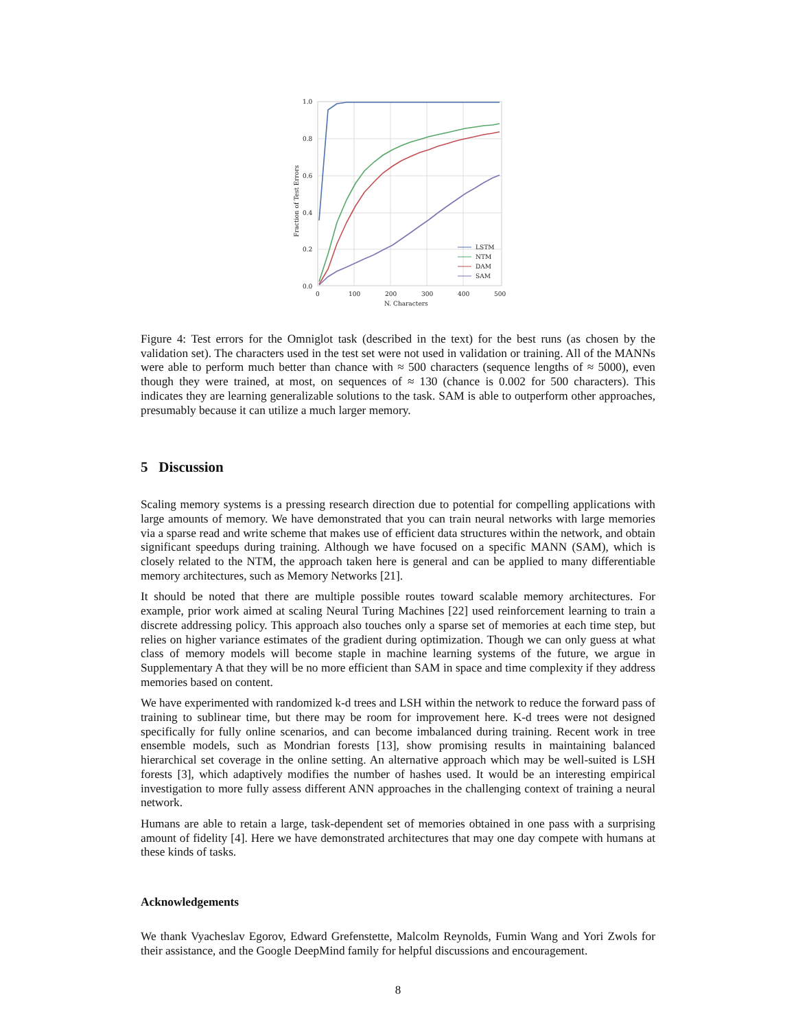1.0
0.8
0.6
0.4
0.2
0.0
0
100
200
300
400
500
N. Characters
Fraction of Test Errors
LSTM
NTM
DAM
SAM
Figure 4: Test errors for the Omniglot task (described in the text) for the best runs (as chosen by the validation set). The characters used in the test set were not used in validation or training. All of the MANNs were able to perform much better than chance with ≈ 500 characters (sequence lengths of ≈ 5000), even though they were trained, at most, on sequences of ≈ 130 (chance is 0.002 for 500 characters). This indicates they are learning generalizable solutions to the task. SAM is able to outperform other approaches, presumably because it can utilize a much larger memory.
5 Discussion
Scaling memory systems is a pressing research direction due to potential for compelling applications with large amounts of memory. We have demonstrated that you can train neural networks with large memories via a sparse read and write scheme that makes use of efficient data structures within the network, and obtain significant speedups during training. Although we have focused on a specific MANN (SAM), which is closely related to the NTM, the approach taken here is general and can be applied to many differentiable memory architectures, such as Memory Networks [21].
It should be noted that there are multiple possible routes toward scalable memory architectures. For example, prior work aimed at scaling Neural Turing Machines [22] used reinforcement learning to train a discrete addressing policy. This approach also touches only a sparse set of memories at each time step, but relies on higher variance estimates of the gradient during optimization. Though we can only guess at what class of memory models will become staple in machine learning systems of the future, we argue in Supplementary A that they will be no more efficient than SAM in space and time complexity if they address memories based on content.
We have experimented with randomized k-d trees and LSH within the network to reduce the forward pass of training to sublinear time, but there may be room for improvement here. K-d trees were not designed specifically for fully online scenarios, and can become imbalanced during training. Recent work in tree ensemble models, such as Mondrian forests [13], show promising results in maintaining balanced hierarchical set coverage in the online setting. An alternative approach which may be well-suited is LSH forests [3], which adaptively modifies the number of hashes used. It would be an interesting empirical investigation to more fully assess different ANN approaches in the challenging context of training a neural network.
Humans are able to retain a large, task-dependent set of memories obtained in one pass with a surprising amount of fidelity [4]. Here we have demonstrated architectures that may one day compete with humans at these kinds of tasks.
Acknowledgements
We thank Vyacheslav Egorov, Edward Grefenstette, Malcolm Reynolds, Fumin Wang and Yori Zwols for their assistance, and the Google DeepMind family for helpful discussions and encouragement.
8